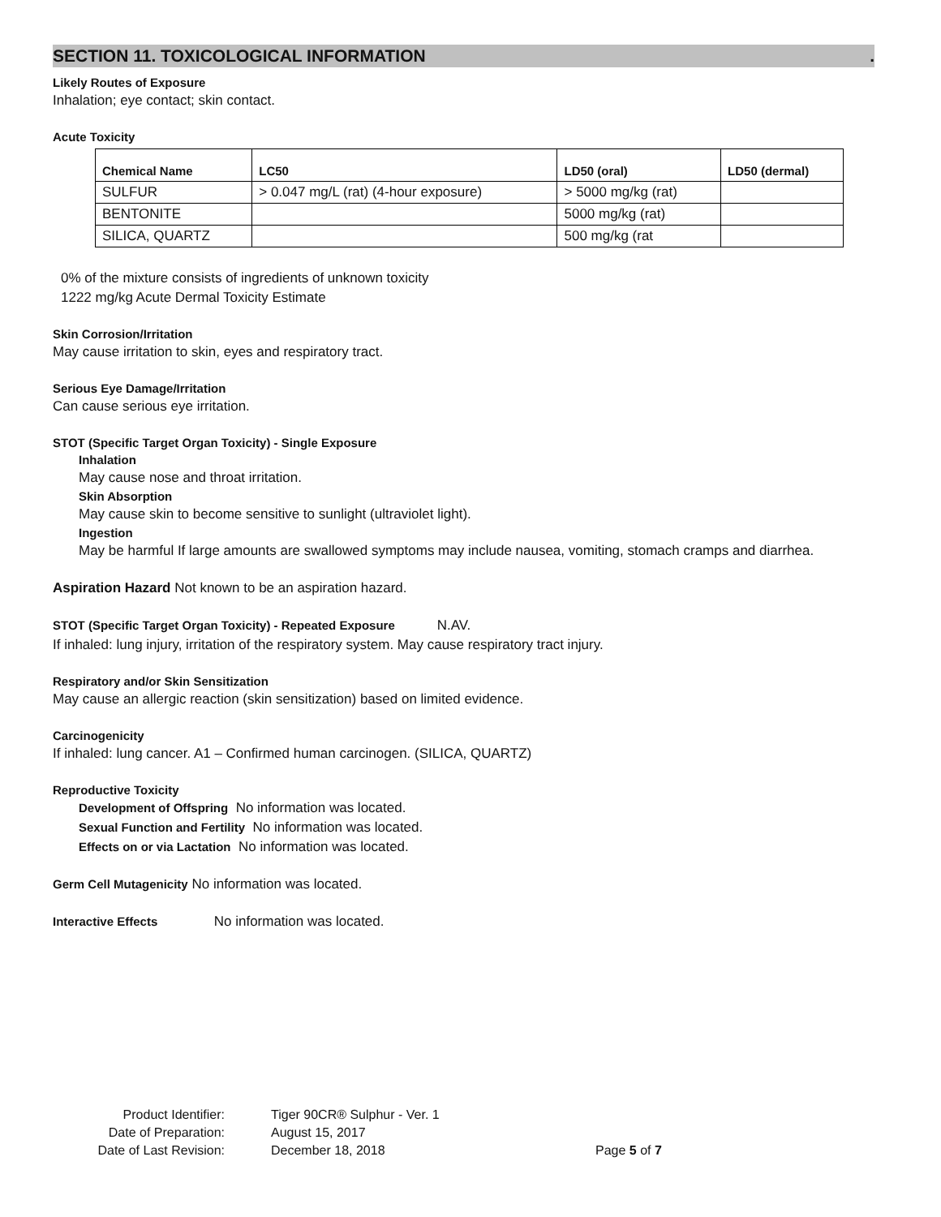SECTION 11. TOXICOLOGICAL INFORMATION.
Likely Routes of Exposure
Inhalation; eye contact; skin contact.
Acute Toxicity
| Chemical Name | LC50 | LD50 (oral) | LD50 (dermal) |
| --- | --- | --- | --- |
| SULFUR | > 0.047 mg/L (rat) (4-hour exposure) | > 5000 mg/kg (rat) | |
| BENTONITE | | 5000 mg/kg (rat) | |
| SILICA, QUARTZ | | 500 mg/kg (rat | |
0% of the mixture consists of ingredients of unknown toxicity
1222 mg/kg Acute Dermal Toxicity Estimate
Skin Corrosion/Irritation
May cause irritation to skin, eyes and respiratory tract.
Serious Eye Damage/Irritation
Can cause serious eye irritation.
STOT (Specific Target Organ Toxicity) - Single Exposure
Inhalation
May cause nose and throat irritation.
Skin Absorption
May cause skin to become sensitive to sunlight (ultraviolet light).
Ingestion
May be harmful If large amounts are swallowed symptoms may include nausea, vomiting, stomach cramps and diarrhea.
Aspiration Hazard Not known to be an aspiration hazard.
STOT (Specific Target Organ Toxicity) - Repeated Exposure N.AV.
If inhaled: lung injury, irritation of the respiratory system. May cause respiratory tract injury.
Respiratory and/or Skin Sensitization
May cause an allergic reaction (skin sensitization) based on limited evidence.
Carcinogenicity
If inhaled: lung cancer. A1 – Confirmed human carcinogen. (SILICA, QUARTZ)
Reproductive Toxicity
Development of Offspring No information was located.
Sexual Function and Fertility No information was located.
Effects on or via Lactation No information was located.
Germ Cell Mutagenicity No information was located.
Interactive Effects No information was located.
Product Identifier: Tiger 90CR® Sulphur - Ver. 1
Date of Preparation: August 15, 2017
Date of Last Revision: December 18, 2018 Page 5 of 7